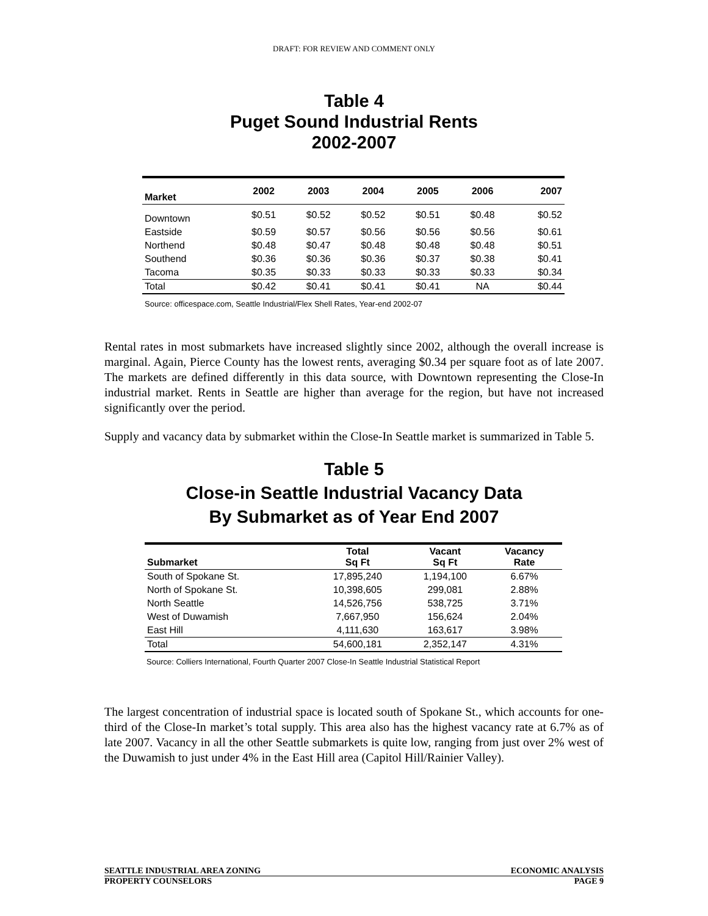DRAFT: FOR REVIEW AND COMMENT ONLY
Table 4
Puget Sound Industrial Rents
2002-2007
| Market | 2002 | 2003 | 2004 | 2005 | 2006 | 2007 |
| --- | --- | --- | --- | --- | --- | --- |
| Downtown | $0.51 | $0.52 | $0.52 | $0.51 | $0.48 | $0.52 |
| Eastside | $0.59 | $0.57 | $0.56 | $0.56 | $0.56 | $0.61 |
| Northend | $0.48 | $0.47 | $0.48 | $0.48 | $0.48 | $0.51 |
| Southend | $0.36 | $0.36 | $0.36 | $0.37 | $0.38 | $0.41 |
| Tacoma | $0.35 | $0.33 | $0.33 | $0.33 | $0.33 | $0.34 |
| Total | $0.42 | $0.41 | $0.41 | $0.41 | NA | $0.44 |
Source: officespace.com, Seattle Industrial/Flex Shell Rates, Year-end 2002-07
Rental rates in most submarkets have increased slightly since 2002, although the overall increase is marginal. Again, Pierce County has the lowest rents, averaging $0.34 per square foot as of late 2007. The markets are defined differently in this data source, with Downtown representing the Close-In industrial market. Rents in Seattle are higher than average for the region, but have not increased significantly over the period.
Supply and vacancy data by submarket within the Close-In Seattle market is summarized in Table 5.
Table 5
Close-in Seattle Industrial Vacancy Data
By Submarket as of Year End 2007
| Submarket | Total Sq Ft | Vacant Sq Ft | Vacancy Rate |
| --- | --- | --- | --- |
| South of Spokane St. | 17,895,240 | 1,194,100 | 6.67% |
| North of Spokane St. | 10,398,605 | 299,081 | 2.88% |
| North Seattle | 14,526,756 | 538,725 | 3.71% |
| West of Duwamish | 7,667,950 | 156,624 | 2.04% |
| East Hill | 4,111,630 | 163,617 | 3.98% |
| Total | 54,600,181 | 2,352,147 | 4.31% |
Source: Colliers International, Fourth Quarter 2007 Close-In Seattle Industrial Statistical Report
The largest concentration of industrial space is located south of Spokane St., which accounts for one-third of the Close-In market’s total supply. This area also has the highest vacancy rate at 6.7% as of late 2007. Vacancy in all the other Seattle submarkets is quite low, ranging from just over 2% west of the Duwamish to just under 4% in the East Hill area (Capitol Hill/Rainier Valley).
SEATTLE INDUSTRIAL AREA ZONING ECONOMIC ANALYSIS
PROPERTY COUNSELORS PAGE 9